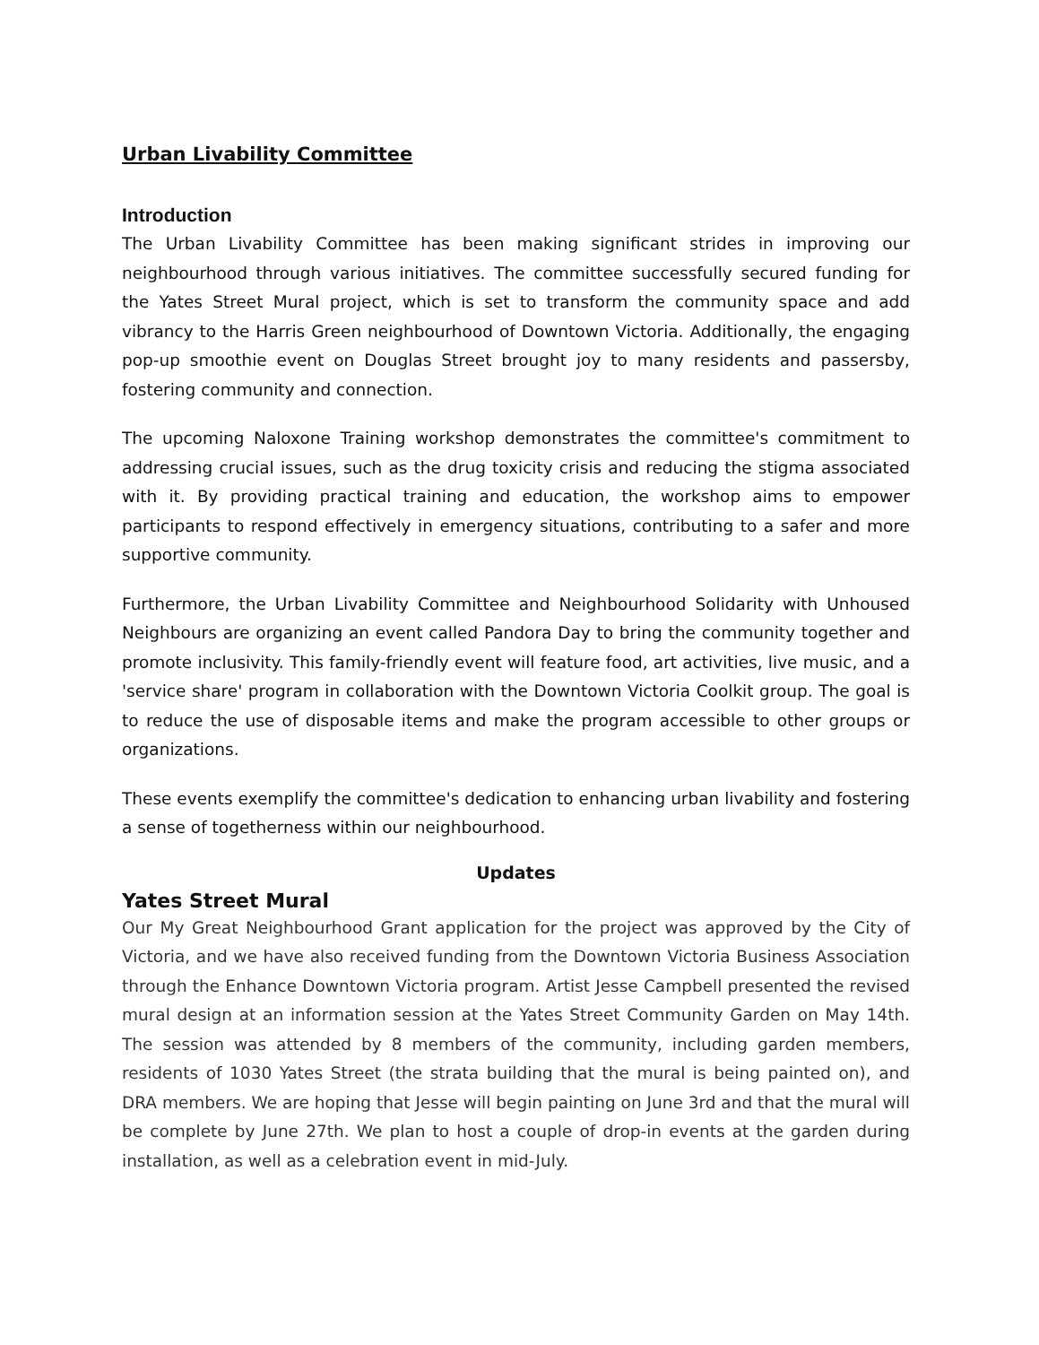Urban Livability Committee
Introduction
The Urban Livability Committee has been making significant strides in improving our neighbourhood through various initiatives. The committee successfully secured funding for the Yates Street Mural project, which is set to transform the community space and add vibrancy to the Harris Green neighbourhood of Downtown Victoria. Additionally, the engaging pop-up smoothie event on Douglas Street brought joy to many residents and passersby, fostering community and connection.
The upcoming Naloxone Training workshop demonstrates the committee's commitment to addressing crucial issues, such as the drug toxicity crisis and reducing the stigma associated with it. By providing practical training and education, the workshop aims to empower participants to respond effectively in emergency situations, contributing to a safer and more supportive community.
Furthermore, the Urban Livability Committee and Neighbourhood Solidarity with Unhoused Neighbours are organizing an event called Pandora Day to bring the community together and promote inclusivity. This family-friendly event will feature food, art activities, live music, and a 'service share' program in collaboration with the Downtown Victoria Coolkit group. The goal is to reduce the use of disposable items and make the program accessible to other groups or organizations.
These events exemplify the committee's dedication to enhancing urban livability and fostering a sense of togetherness within our neighbourhood.
Updates
Yates Street Mural
Our My Great Neighbourhood Grant application for the project was approved by the City of Victoria, and we have also received funding from the Downtown Victoria Business Association through the Enhance Downtown Victoria program. Artist Jesse Campbell presented the revised mural design at an information session at the Yates Street Community Garden on May 14th. The session was attended by 8 members of the community, including garden members, residents of 1030 Yates Street (the strata building that the mural is being painted on), and DRA members. We are hoping that Jesse will begin painting on June 3rd and that the mural will be complete by June 27th. We plan to host a couple of drop-in events at the garden during installation, as well as a celebration event in mid-July.